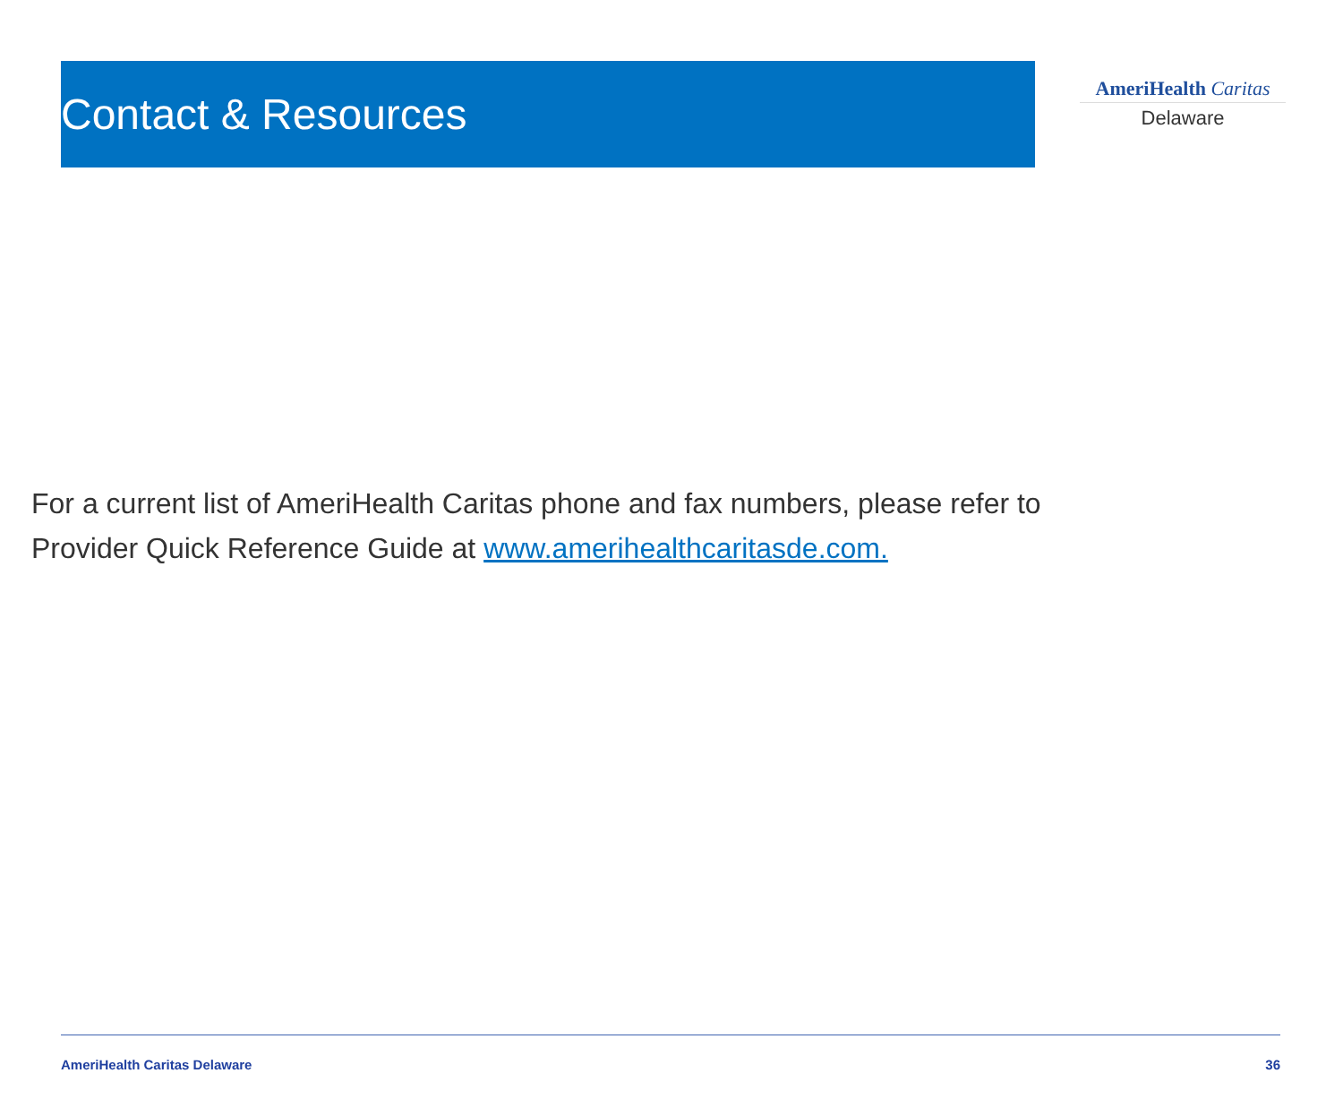Contact & Resources
AmeriHealth Caritas
Delaware
For a current list of AmeriHealth Caritas phone and fax numbers, please refer to
Provider Quick Reference Guide at www.amerihealthcaritasde.com.
AmeriHealth Caritas Delaware 36